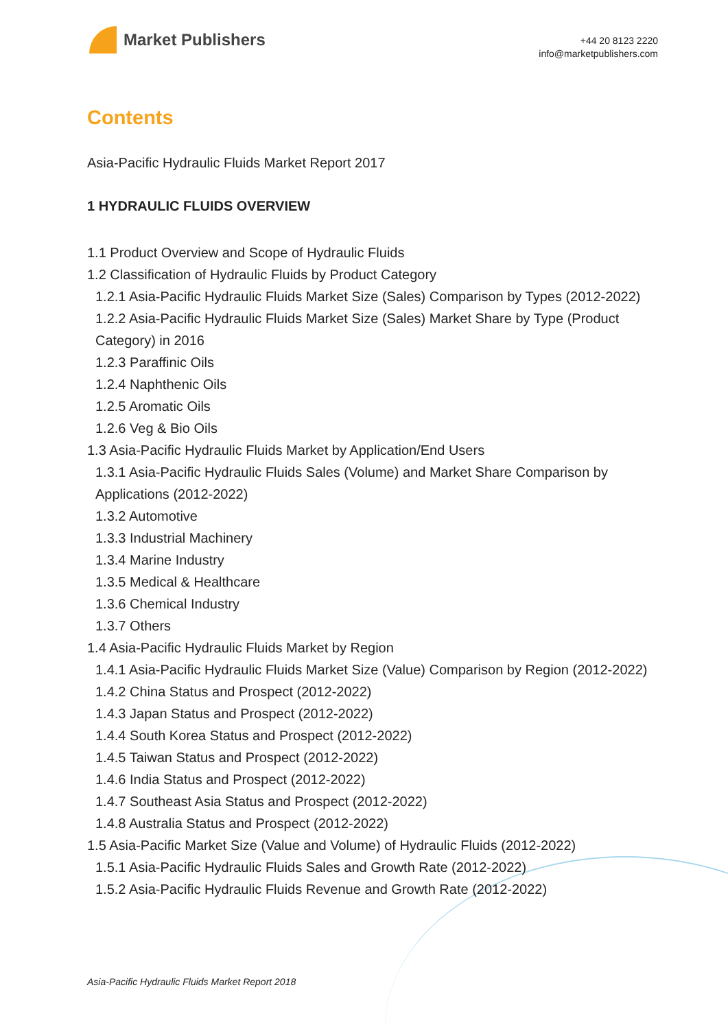Market Publishers
+44 20 8123 2220
info@marketpublishers.com
Contents
Asia-Pacific Hydraulic Fluids Market Report 2017
1 HYDRAULIC FLUIDS OVERVIEW
1.1 Product Overview and Scope of Hydraulic Fluids
1.2 Classification of Hydraulic Fluids by Product Category
1.2.1 Asia-Pacific Hydraulic Fluids Market Size (Sales) Comparison by Types (2012-2022)
1.2.2 Asia-Pacific Hydraulic Fluids Market Size (Sales) Market Share by Type (Product Category) in 2016
1.2.3 Paraffinic Oils
1.2.4 Naphthenic Oils
1.2.5 Aromatic Oils
1.2.6 Veg & Bio Oils
1.3 Asia-Pacific Hydraulic Fluids Market by Application/End Users
1.3.1 Asia-Pacific Hydraulic Fluids Sales (Volume) and Market Share Comparison by Applications (2012-2022)
1.3.2 Automotive
1.3.3 Industrial Machinery
1.3.4 Marine Industry
1.3.5 Medical & Healthcare
1.3.6 Chemical Industry
1.3.7 Others
1.4 Asia-Pacific Hydraulic Fluids Market by Region
1.4.1 Asia-Pacific Hydraulic Fluids Market Size (Value) Comparison by Region (2012-2022)
1.4.2 China Status and Prospect (2012-2022)
1.4.3 Japan Status and Prospect (2012-2022)
1.4.4 South Korea Status and Prospect (2012-2022)
1.4.5 Taiwan Status and Prospect (2012-2022)
1.4.6 India Status and Prospect (2012-2022)
1.4.7 Southeast Asia Status and Prospect (2012-2022)
1.4.8 Australia Status and Prospect (2012-2022)
1.5 Asia-Pacific Market Size (Value and Volume) of Hydraulic Fluids (2012-2022)
1.5.1 Asia-Pacific Hydraulic Fluids Sales and Growth Rate (2012-2022)
1.5.2 Asia-Pacific Hydraulic Fluids Revenue and Growth Rate (2012-2022)
Asia-Pacific Hydraulic Fluids Market Report 2018